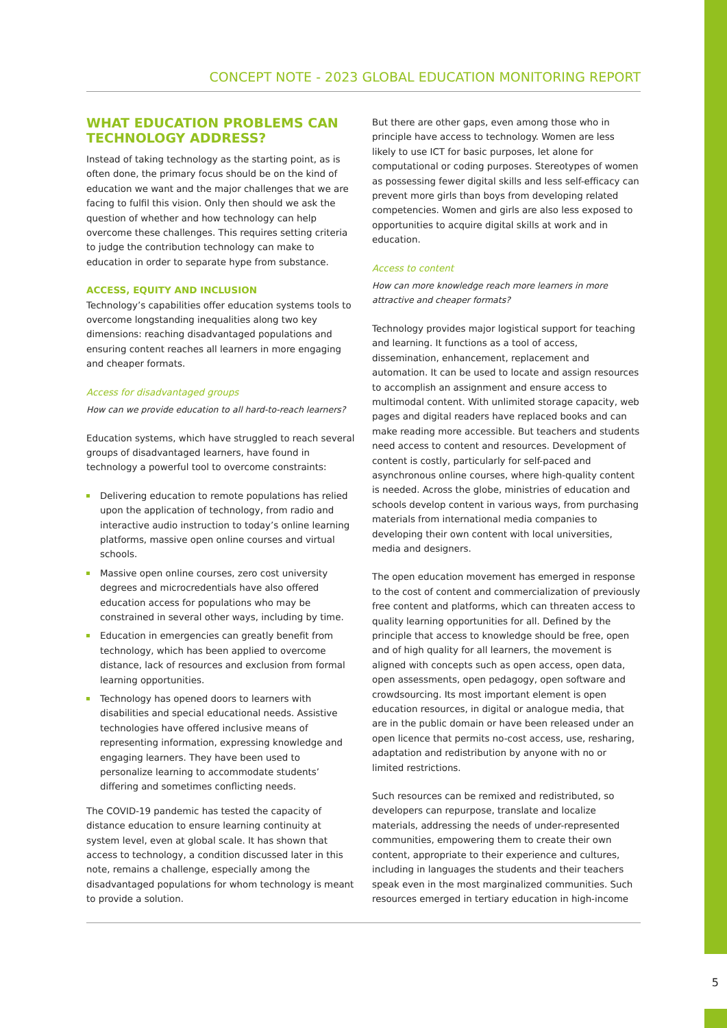CONCEPT NOTE - 2023 GLOBAL EDUCATION MONITORING REPORT
WHAT EDUCATION PROBLEMS CAN TECHNOLOGY ADDRESS?
Instead of taking technology as the starting point, as is often done, the primary focus should be on the kind of education we want and the major challenges that we are facing to fulfil this vision. Only then should we ask the question of whether and how technology can help overcome these challenges. This requires setting criteria to judge the contribution technology can make to education in order to separate hype from substance.
ACCESS, EQUITY AND INCLUSION
Technology’s capabilities offer education systems tools to overcome longstanding inequalities along two key dimensions: reaching disadvantaged populations and ensuring content reaches all learners in more engaging and cheaper formats.
Access for disadvantaged groups
How can we provide education to all hard-to-reach learners?
Education systems, which have struggled to reach several groups of disadvantaged learners, have found in technology a powerful tool to overcome constraints:
Delivering education to remote populations has relied upon the application of technology, from radio and interactive audio instruction to today’s online learning platforms, massive open online courses and virtual schools.
Massive open online courses, zero cost university degrees and microcredentials have also offered education access for populations who may be constrained in several other ways, including by time.
Education in emergencies can greatly benefit from technology, which has been applied to overcome distance, lack of resources and exclusion from formal learning opportunities.
Technology has opened doors to learners with disabilities and special educational needs. Assistive technologies have offered inclusive means of representing information, expressing knowledge and engaging learners. They have been used to personalize learning to accommodate students’ differing and sometimes conflicting needs.
The COVID-19 pandemic has tested the capacity of distance education to ensure learning continuity at system level, even at global scale. It has shown that access to technology, a condition discussed later in this note, remains a challenge, especially among the disadvantaged populations for whom technology is meant to provide a solution.
But there are other gaps, even among those who in principle have access to technology. Women are less likely to use ICT for basic purposes, let alone for computational or coding purposes. Stereotypes of women as possessing fewer digital skills and less self-efficacy can prevent more girls than boys from developing related competencies. Women and girls are also less exposed to opportunities to acquire digital skills at work and in education.
Access to content
How can more knowledge reach more learners in more attractive and cheaper formats?
Technology provides major logistical support for teaching and learning. It functions as a tool of access, dissemination, enhancement, replacement and automation. It can be used to locate and assign resources to accomplish an assignment and ensure access to multimodal content. With unlimited storage capacity, web pages and digital readers have replaced books and can make reading more accessible. But teachers and students need access to content and resources. Development of content is costly, particularly for self-paced and asynchronous online courses, where high-quality content is needed. Across the globe, ministries of education and schools develop content in various ways, from purchasing materials from international media companies to developing their own content with local universities, media and designers.
The open education movement has emerged in response to the cost of content and commercialization of previously free content and platforms, which can threaten access to quality learning opportunities for all. Defined by the principle that access to knowledge should be free, open and of high quality for all learners, the movement is aligned with concepts such as open access, open data, open assessments, open pedagogy, open software and crowdsourcing. Its most important element is open education resources, in digital or analogue media, that are in the public domain or have been released under an open licence that permits no-cost access, use, resharing, adaptation and redistribution by anyone with no or limited restrictions.
Such resources can be remixed and redistributed, so developers can repurpose, translate and localize materials, addressing the needs of under-represented communities, empowering them to create their own content, appropriate to their experience and cultures, including in languages the students and their teachers speak even in the most marginalized communities. Such resources emerged in tertiary education in high-income
5